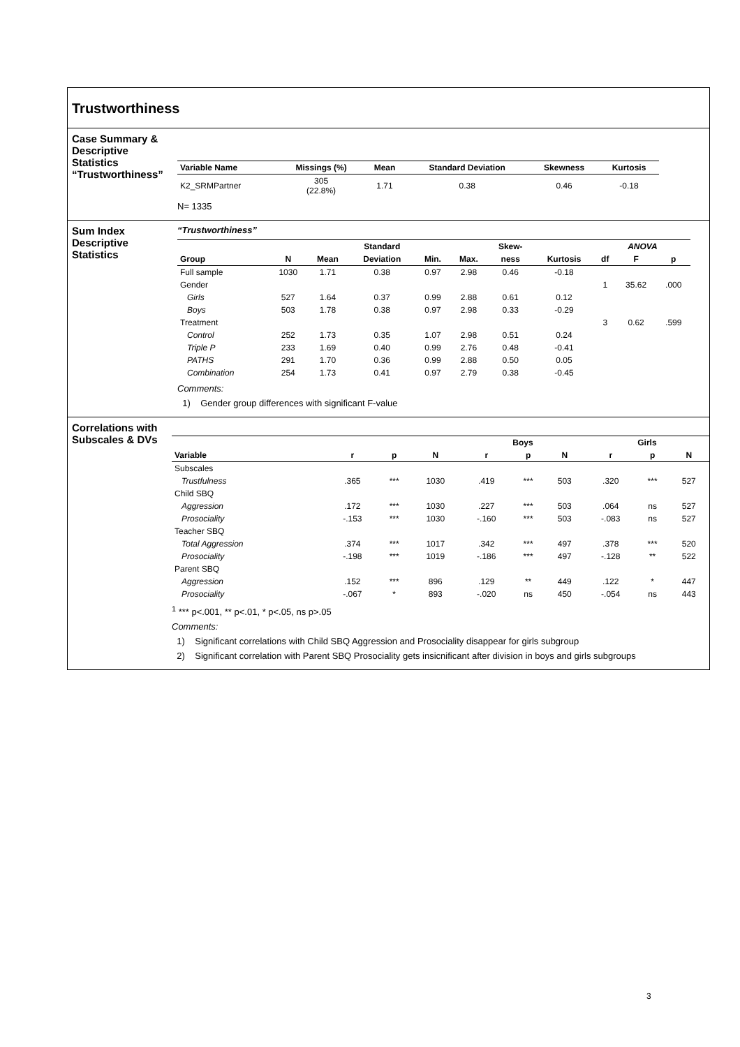Trustworthiness
Case Summary & Descriptive Statistics “Trustworthiness”
| Variable Name | Missings (%) | Mean | Standard Deviation | Skewness | Kurtosis |
| --- | --- | --- | --- | --- | --- |
| K2_SRMPartner | 305 (22.8%) | 1.71 | 0.38 | 0.46 | -0.18 |
N= 1335
Sum Index Descriptive Statistics
“Trustworthiness”
| | | | Standard | | | Skew- | | ANOVA | | |
| --- | --- | --- | --- | --- | --- | --- | --- | --- | --- | --- |
| Group | N | Mean | Deviation | Min. | Max. | ness | Kurtosis | df | F | p |
| Full sample | 1030 | 1.71 | 0.38 | 0.97 | 2.98 | 0.46 | -0.18 | | | |
| Gender | | | | | | | | 1 | 35.62 | .000 |
| Girls | 527 | 1.64 | 0.37 | 0.99 | 2.88 | 0.61 | 0.12 | | | |
| Boys | 503 | 1.78 | 0.38 | 0.97 | 2.98 | 0.33 | -0.29 | | | |
| Treatment | | | | | | | | 3 | 0.62 | .599 |
| Control | 252 | 1.73 | 0.35 | 1.07 | 2.98 | 0.51 | 0.24 | | | |
| Triple P | 233 | 1.69 | 0.40 | 0.99 | 2.76 | 0.48 | -0.41 | | | |
| PATHS | 291 | 1.70 | 0.36 | 0.99 | 2.88 | 0.50 | 0.05 | | | |
| Combination | 254 | 1.73 | 0.41 | 0.97 | 2.79 | 0.38 | -0.45 | | | |
Comments:
1) Gender group differences with significant F-value
Correlations with Subscales & DVs
| | | | | Boys | | | Girls | | |
| --- | --- | --- | --- | --- | --- | --- | --- | --- | --- |
| Variable | r | p | N | r | p | N | r | p | N |
| Subscales | | | | | | | | | |
| Trustfulness | .365 | *** | 1030 | .419 | *** | 503 | .320 | *** | 527 |
| Child SBQ | | | | | | | | | |
| Aggression | .172 | *** | 1030 | .227 | *** | 503 | .064 | ns | 527 |
| Prosociality | -.153 | *** | 1030 | -.160 | *** | 503 | -.083 | ns | 527 |
| Teacher SBQ | | | | | | | | | |
| Total Aggression | .374 | *** | 1017 | .342 | *** | 497 | .378 | *** | 520 |
| Prosociality | -.198 | *** | 1019 | -.186 | *** | 497 | -.128 | ** | 522 |
| Parent SBQ | | | | | | | | | |
| Aggression | .152 | *** | 896 | .129 | ** | 449 | .122 | * | 447 |
| Prosociality | -.067 | * | 893 | -.020 | ns | 450 | -.054 | ns | 443 |
<sup>1</sup> *** p<.001, ** p<.01, * p<.05, ns p>.05
Comments:
1) Significant correlations with Child SBQ Aggression and Prosociality disappear for girls subgroup
2) Significant correlation with Parent SBQ Prosociality gets insicnificant after division in boys and girls subgroups
3